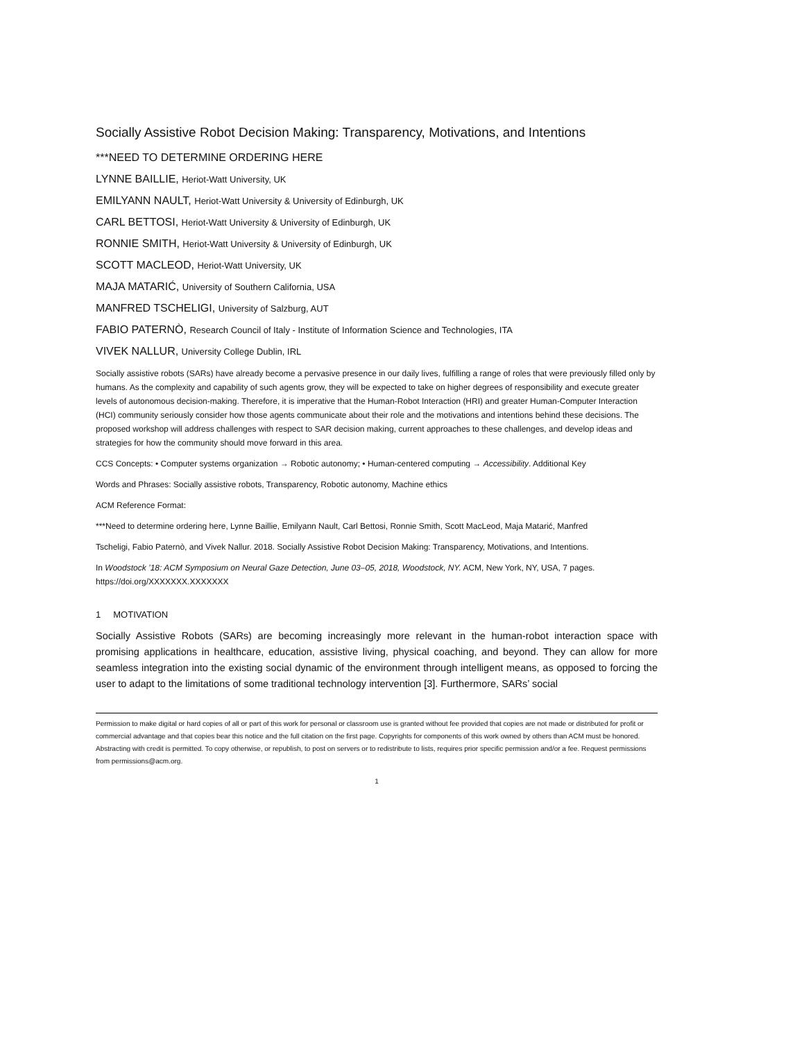Socially Assistive Robot Decision Making: Transparency, Motivations, and Intentions
***NEED TO DETERMINE ORDERING HERE
LYNNE BAILLIE, Heriot-Watt University, UK
EMILYANN NAULT, Heriot-Watt University & University of Edinburgh, UK
CARL BETTOSI, Heriot-Watt University & University of Edinburgh, UK
RONNIE SMITH, Heriot-Watt University & University of Edinburgh, UK
SCOTT MACLEOD, Heriot-Watt University, UK
MAJA MATARIĆ, University of Southern California, USA
MANFRED TSCHELIGI, University of Salzburg, AUT
FABIO PATERNÒ, Research Council of Italy - Institute of Information Science and Technologies, ITA
VIVEK NALLUR, University College Dublin, IRL
Socially assistive robots (SARs) have already become a pervasive presence in our daily lives, fulfilling a range of roles that were previously filled only by humans. As the complexity and capability of such agents grow, they will be expected to take on higher degrees of responsibility and execute greater levels of autonomous decision-making. Therefore, it is imperative that the Human-Robot Interaction (HRI) and greater Human-Computer Interaction (HCI) community seriously consider how those agents communicate about their role and the motivations and intentions behind these decisions. The proposed workshop will address challenges with respect to SAR decision making, current approaches to these challenges, and develop ideas and strategies for how the community should move forward in this area.
CCS Concepts: • Computer systems organization → Robotic autonomy; • Human-centered computing → Accessibility. Additional Key
Words and Phrases: Socially assistive robots, Transparency, Robotic autonomy, Machine ethics
ACM Reference Format:
***Need to determine ordering here, Lynne Baillie, Emilyann Nault, Carl Bettosi, Ronnie Smith, Scott MacLeod, Maja Matarić, Manfred
Tscheligi, Fabio Paternò, and Vivek Nallur. 2018. Socially Assistive Robot Decision Making: Transparency, Motivations, and Intentions.
In Woodstock ’18: ACM Symposium on Neural Gaze Detection, June 03–05, 2018, Woodstock, NY. ACM, New York, NY, USA, 7 pages. https://doi.org/XXXXXXX.XXXXXXX
1 MOTIVATION
Socially Assistive Robots (SARs) are becoming increasingly more relevant in the human-robot interaction space with promising applications in healthcare, education, assistive living, physical coaching, and beyond. They can allow for more seamless integration into the existing social dynamic of the environment through intelligent means, as opposed to forcing the user to adapt to the limitations of some traditional technology intervention [3]. Furthermore, SARs’ social
Permission to make digital or hard copies of all or part of this work for personal or classroom use is granted without fee provided that copies are not made or distributed for profit or commercial advantage and that copies bear this notice and the full citation on the first page. Copyrights for components of this work owned by others than ACM must be honored. Abstracting with credit is permitted. To copy otherwise, or republish, to post on servers or to redistribute to lists, requires prior specific permission and/or a fee. Request permissions from permissions@acm.org.
1